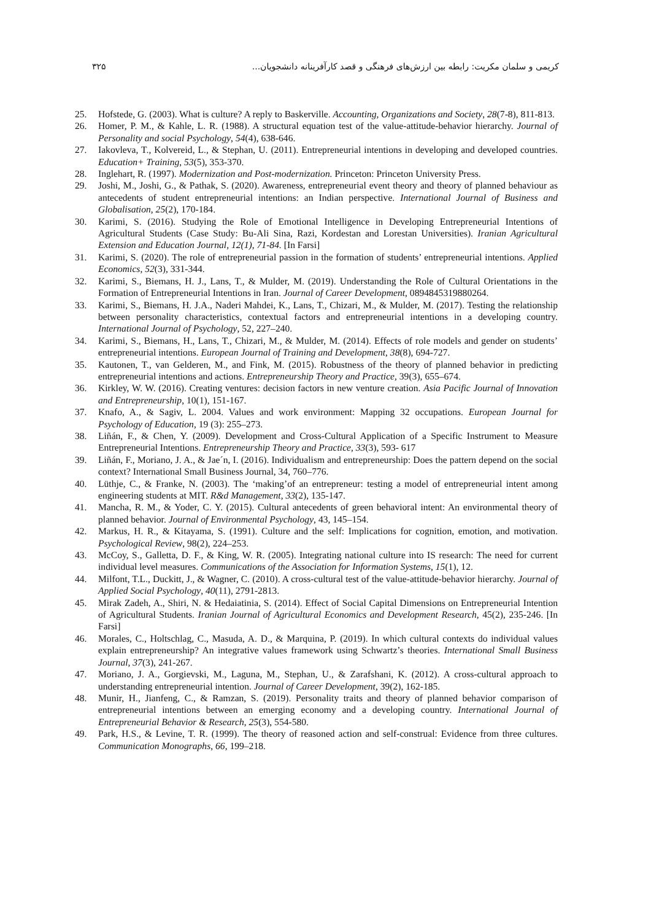کریمی و سلمان مکریت: رابطه بین ارزش‌های فرهنگی و قصد کارآفرینانه دانشجویان... ۳۲۵
25. Hofstede, G. (2003). What is culture? A reply to Baskerville. Accounting, Organizations and Society, 28(7-8), 811-813.
26. Homer, P. M., & Kahle, L. R. (1988). A structural equation test of the value-attitude-behavior hierarchy. Journal of Personality and social Psychology, 54(4), 638-646.
27. Iakovleva, T., Kolvereid, L., & Stephan, U. (2011). Entrepreneurial intentions in developing and developed countries. Education+ Training, 53(5), 353-370.
28. Inglehart, R. (1997). Modernization and Post-modernization. Princeton: Princeton University Press.
29. Joshi, M., Joshi, G., & Pathak, S. (2020). Awareness, entrepreneurial event theory and theory of planned behaviour as antecedents of student entrepreneurial intentions: an Indian perspective. International Journal of Business and Globalisation, 25(2), 170-184.
30. Karimi, S. (2016). Studying the Role of Emotional Intelligence in Developing Entrepreneurial Intentions of Agricultural Students (Case Study: Bu-Ali Sina, Razi, Kordestan and Lorestan Universities). Iranian Agricultural Extension and Education Journal, 12(1), 71-84. [In Farsi]
31. Karimi, S. (2020). The role of entrepreneurial passion in the formation of students’ entrepreneurial intentions. Applied Economics, 52(3), 331-344.
32. Karimi, S., Biemans, H. J., Lans, T., & Mulder, M. (2019). Understanding the Role of Cultural Orientations in the Formation of Entrepreneurial Intentions in Iran. Journal of Career Development, 0894845319880264.
33. Karimi, S., Biemans, H. J.A., Naderi Mahdei, K., Lans, T., Chizari, M., & Mulder, M. (2017). Testing the relationship between personality characteristics, contextual factors and entrepreneurial intentions in a developing country. International Journal of Psychology, 52, 227–240.
34. Karimi, S., Biemans, H., Lans, T., Chizari, M., & Mulder, M. (2014). Effects of role models and gender on students’ entrepreneurial intentions. European Journal of Training and Development, 38(8), 694-727.
35. Kautonen, T., van Gelderen, M., and Fink, M. (2015). Robustness of the theory of planned behavior in predicting entrepreneurial intentions and actions. Entrepreneurship Theory and Practice, 39(3), 655–674.
36. Kirkley, W. W. (2016). Creating ventures: decision factors in new venture creation. Asia Pacific Journal of Innovation and Entrepreneurship, 10(1), 151-167.
37. Knafo, A., & Sagiv, L. 2004. Values and work environment: Mapping 32 occupations. European Journal for Psychology of Education, 19 (3): 255–273.
38. Liñán, F., & Chen, Y. (2009). Development and Cross-Cultural Application of a Specific Instrument to Measure Entrepreneurial Intentions. Entrepreneurship Theory and Practice, 33(3), 593- 617
39. Liñán, F., Moriano, J. A., & Jae´n, I. (2016). Individualism and entrepreneurship: Does the pattern depend on the social context? International Small Business Journal, 34, 760–776.
40. Lüthje, C., & Franke, N. (2003). The ‘making’of an entrepreneur: testing a model of entrepreneurial intent among engineering students at MIT. R&d Management, 33(2), 135-147.
41. Mancha, R. M., & Yoder, C. Y. (2015). Cultural antecedents of green behavioral intent: An environmental theory of planned behavior. Journal of Environmental Psychology, 43, 145–154.
42. Markus, H. R., & Kitayama, S. (1991). Culture and the self: Implications for cognition, emotion, and motivation. Psychological Review, 98(2), 224–253.
43. McCoy, S., Galletta, D. F., & King, W. R. (2005). Integrating national culture into IS research: The need for current individual level measures. Communications of the Association for Information Systems, 15(1), 12.
44. Milfont, T.L., Duckitt, J., & Wagner, C. (2010). A cross-cultural test of the value-attitude-behavior hierarchy. Journal of Applied Social Psychology, 40(11), 2791-2813.
45. Mirak Zadeh, A., Shiri, N. & Hedaiatinia, S. (2014). Effect of Social Capital Dimensions on Entrepreneurial Intention of Agricultural Students. Iranian Journal of Agricultural Economics and Development Research, 45(2), 235-246. [In Farsi]
46. Morales, C., Holtschlag, C., Masuda, A. D., & Marquina, P. (2019). In which cultural contexts do individual values explain entrepreneurship? An integrative values framework using Schwartz’s theories. International Small Business Journal, 37(3), 241-267.
47. Moriano, J. A., Gorgievski, M., Laguna, M., Stephan, U., & Zarafshani, K. (2012). A cross-cultural approach to understanding entrepreneurial intention. Journal of Career Development, 39(2), 162-185.
48. Munir, H., Jianfeng, C., & Ramzan, S. (2019). Personality traits and theory of planned behavior comparison of entrepreneurial intentions between an emerging economy and a developing country. International Journal of Entrepreneurial Behavior & Research, 25(3), 554-580.
49. Park, H.S., & Levine, T. R. (1999). The theory of reasoned action and self-construal: Evidence from three cultures. Communication Monographs, 66, 199–218.